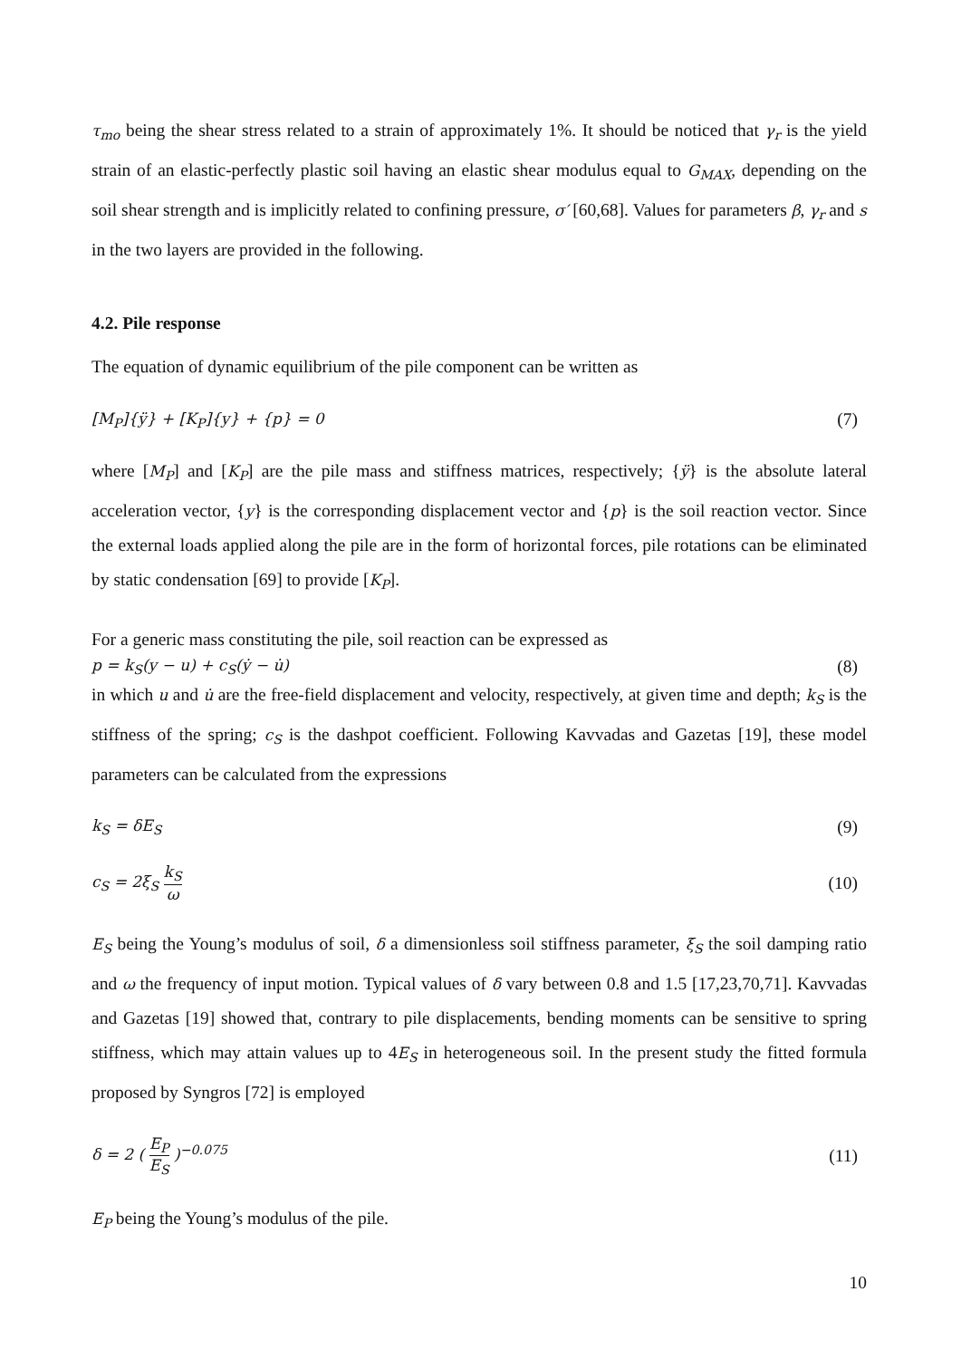τ<sub>mo</sub> being the shear stress related to a strain of approximately 1%. It should be noticed that γ<sub>r</sub> is the yield strain of an elastic-perfectly plastic soil having an elastic shear modulus equal to G<sub>MAX</sub>, depending on the soil shear strength and is implicitly related to confining pressure, σ′ [60,68]. Values for parameters β, γ<sub>r</sub> and s in the two layers are provided in the following.
4.2. Pile response
The equation of dynamic equilibrium of the pile component can be written as
[M<sub>P</sub>]{ÿ} + [K<sub>P</sub>]{y} + {p} = 0 (7)
where [M<sub>P</sub>] and [K<sub>P</sub>] are the pile mass and stiffness matrices, respectively; {ÿ} is the absolute lateral acceleration vector, {y} is the corresponding displacement vector and {p} is the soil reaction vector. Since the external loads applied along the pile are in the form of horizontal forces, pile rotations can be eliminated by static condensation [69] to provide [K<sub>P</sub>].
For a generic mass constituting the pile, soil reaction can be expressed as
p = k<sub>S</sub>(y − u) + c<sub>S</sub>(ẏ − u̇) (8)
in which u and u̇ are the free-field displacement and velocity, respectively, at given time and depth; k<sub>S</sub> is the stiffness of the spring; c<sub>S</sub> is the dashpot coefficient. Following Kavvadas and Gazetas [19], these model parameters can be calculated from the expressions
k<sub>S</sub> = δE<sub>S</sub> (9)
c<sub>S</sub> = 2ξ<sub>S</sub> k<sub>S</sub> ω (10)
E<sub>S</sub> being the Young’s modulus of soil, δ a dimensionless soil stiffness parameter, ξ<sub>S</sub> the soil damping ratio and ω the frequency of input motion. Typical values of δ vary between 0.8 and 1.5 [17,23,70,71]. Kavvadas and Gazetas [19] showed that, contrary to pile displacements, bending moments can be sensitive to spring stiffness, which may attain values up to 4E<sub>S</sub> in heterogeneous soil. In the present study the fitted formula proposed by Syngros [72] is employed
δ = 2 ( E<sub>P</sub> E<sub>S</sub> )<sup>−0.075</sup> (11)
E<sub>P</sub> being the Young’s modulus of the pile.
10